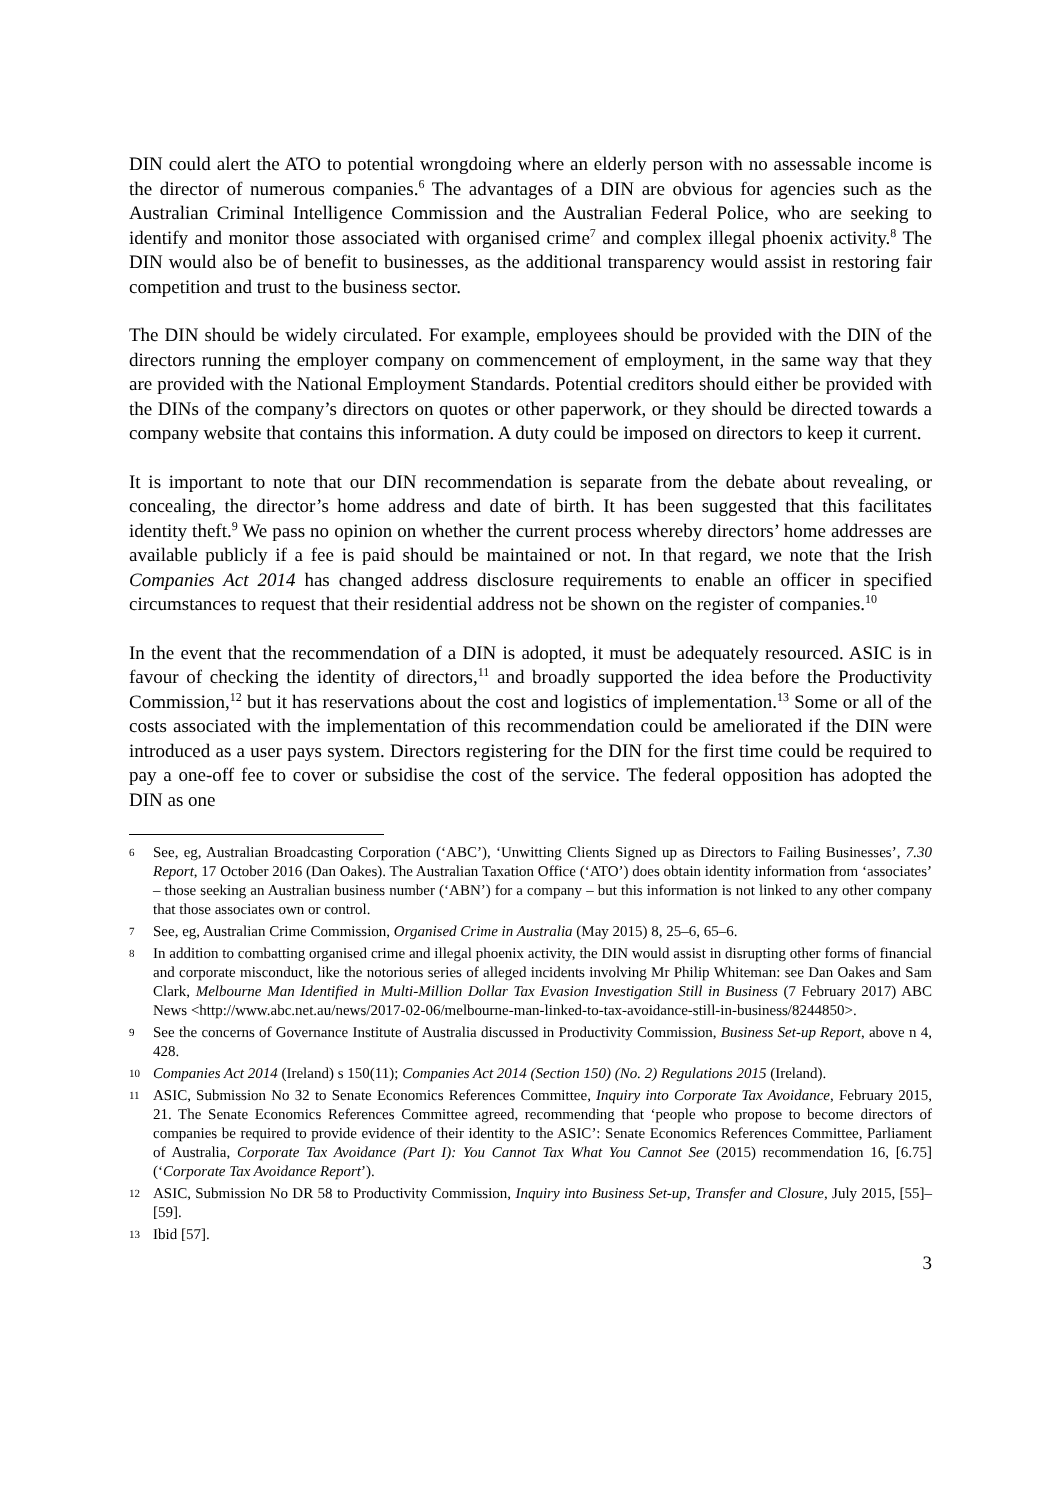DIN could alert the ATO to potential wrongdoing where an elderly person with no assessable income is the director of numerous companies.<sup>6</sup> The advantages of a DIN are obvious for agencies such as the Australian Criminal Intelligence Commission and the Australian Federal Police, who are seeking to identify and monitor those associated with organised crime<sup>7</sup> and complex illegal phoenix activity.<sup>8</sup> The DIN would also be of benefit to businesses, as the additional transparency would assist in restoring fair competition and trust to the business sector.
The DIN should be widely circulated. For example, employees should be provided with the DIN of the directors running the employer company on commencement of employment, in the same way that they are provided with the National Employment Standards. Potential creditors should either be provided with the DINs of the company’s directors on quotes or other paperwork, or they should be directed towards a company website that contains this information. A duty could be imposed on directors to keep it current.
It is important to note that our DIN recommendation is separate from the debate about revealing, or concealing, the director’s home address and date of birth. It has been suggested that this facilitates identity theft.<sup>9</sup> We pass no opinion on whether the current process whereby directors’ home addresses are available publicly if a fee is paid should be maintained or not. In that regard, we note that the Irish Companies Act 2014 has changed address disclosure requirements to enable an officer in specified circumstances to request that their residential address not be shown on the register of companies.<sup>10</sup>
In the event that the recommendation of a DIN is adopted, it must be adequately resourced. ASIC is in favour of checking the identity of directors,<sup>11</sup> and broadly supported the idea before the Productivity Commission,<sup>12</sup> but it has reservations about the cost and logistics of implementation.<sup>13</sup> Some or all of the costs associated with the implementation of this recommendation could be ameliorated if the DIN were introduced as a user pays system. Directors registering for the DIN for the first time could be required to pay a one-off fee to cover or subsidise the cost of the service. The federal opposition has adopted the DIN as one
6 See, eg, Australian Broadcasting Corporation (‘ABC’), ‘Unwitting Clients Signed up as Directors to Failing Businesses’, 7.30 Report, 17 October 2016 (Dan Oakes). The Australian Taxation Office (‘ATO’) does obtain identity information from ‘associates’ – those seeking an Australian business number (‘ABN’) for a company – but this information is not linked to any other company that those associates own or control.
7 See, eg, Australian Crime Commission, Organised Crime in Australia (May 2015) 8, 25–6, 65–6.
8 In addition to combatting organised crime and illegal phoenix activity, the DIN would assist in disrupting other forms of financial and corporate misconduct, like the notorious series of alleged incidents involving Mr Philip Whiteman: see Dan Oakes and Sam Clark, Melbourne Man Identified in Multi-Million Dollar Tax Evasion Investigation Still in Business (7 February 2017) ABC News <http://www.abc.net.au/news/2017-02-06/melbourne-man-linked-to-tax-avoidance-still-in-business/8244850>.
9 See the concerns of Governance Institute of Australia discussed in Productivity Commission, Business Set-up Report, above n 4, 428.
10 Companies Act 2014 (Ireland) s 150(11); Companies Act 2014 (Section 150) (No. 2) Regulations 2015 (Ireland).
11 ASIC, Submission No 32 to Senate Economics References Committee, Inquiry into Corporate Tax Avoidance, February 2015, 21. The Senate Economics References Committee agreed, recommending that ‘people who propose to become directors of companies be required to provide evidence of their identity to the ASIC’: Senate Economics References Committee, Parliament of Australia, Corporate Tax Avoidance (Part I): You Cannot Tax What You Cannot See (2015) recommendation 16, [6.75] (‘Corporate Tax Avoidance Report’).
12 ASIC, Submission No DR 58 to Productivity Commission, Inquiry into Business Set-up, Transfer and Closure, July 2015, [55]–[59].
13 Ibid [57].
3